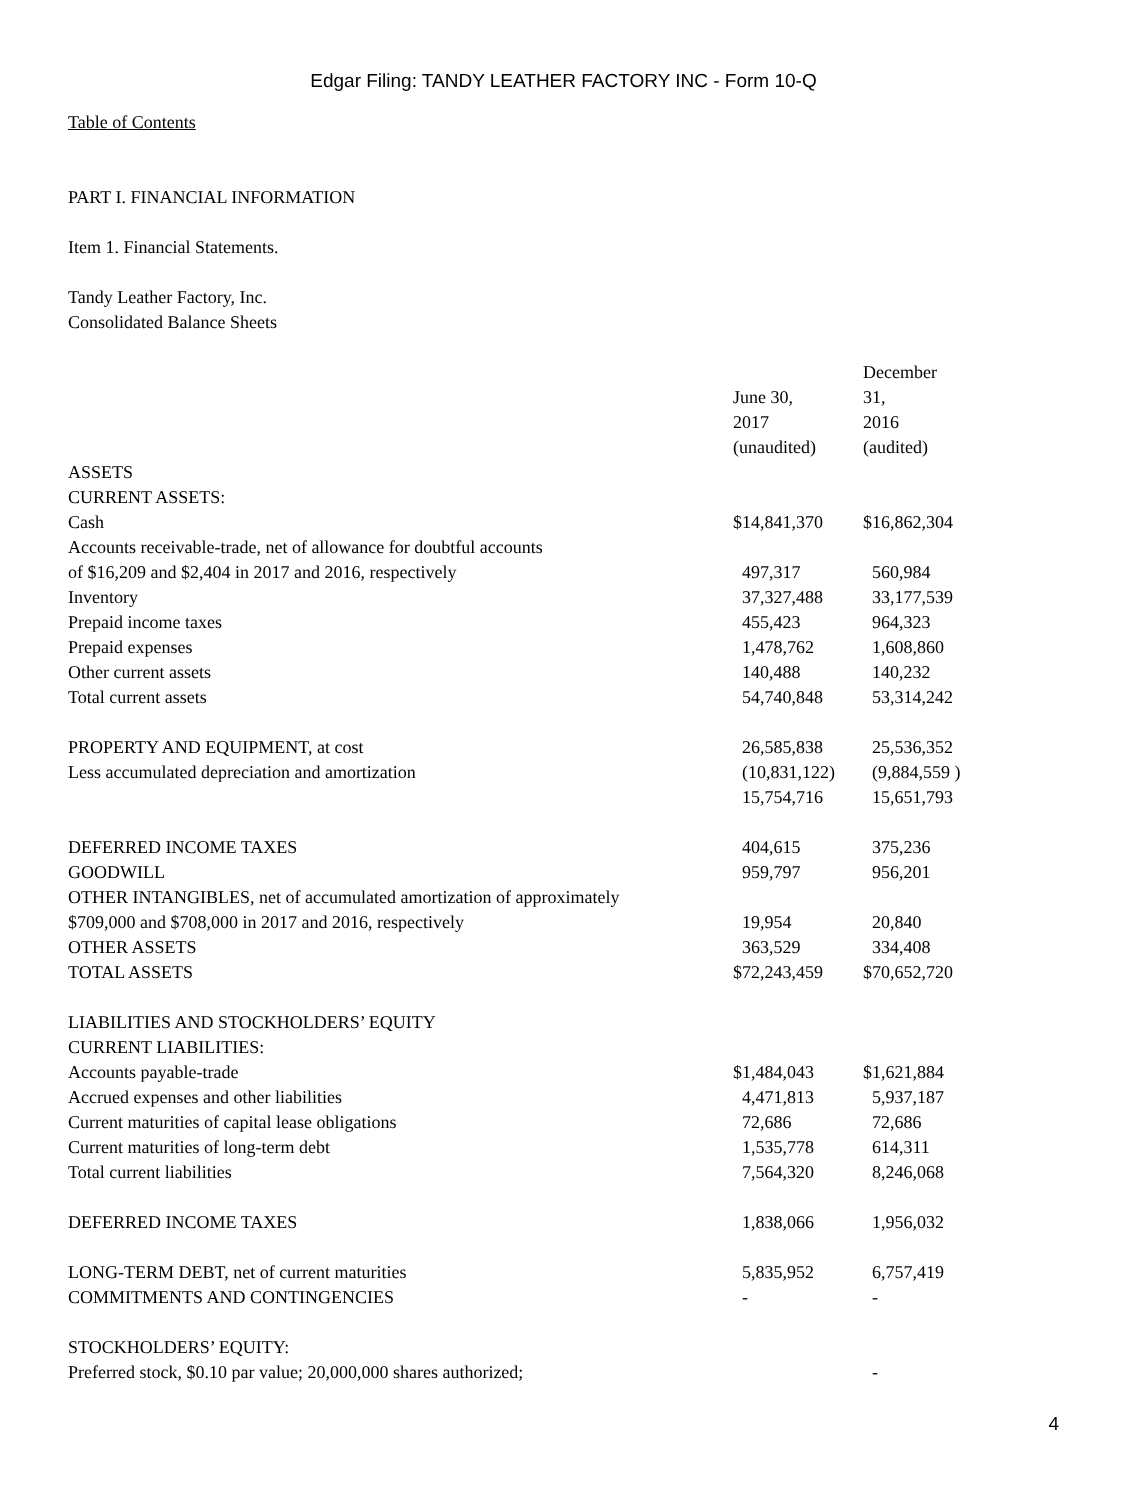Edgar Filing: TANDY LEATHER FACTORY INC - Form 10-Q
Table of Contents
PART I. FINANCIAL INFORMATION
Item 1. Financial Statements.
Tandy Leather Factory, Inc.
Consolidated Balance Sheets
| | June 30, 2017 (unaudited) | December 31, 2016 (audited) |
| ASSETS | | |
| CURRENT ASSETS: | | |
| Cash | $14,841,370 | $16,862,304 |
| Accounts receivable-trade, net of allowance for doubtful accounts of $16,209 and $2,404 in 2017 and 2016, respectively | 497,317 | 560,984 |
| Inventory | 37,327,488 | 33,177,539 |
| Prepaid income taxes | 455,423 | 964,323 |
| Prepaid expenses | 1,478,762 | 1,608,860 |
| Other current assets | 140,488 | 140,232 |
| Total current assets | 54,740,848 | 53,314,242 |
| PROPERTY AND EQUIPMENT, at cost | 26,585,838 | 25,536,352 |
| Less accumulated depreciation and amortization | (10,831,122) | (9,884,559 ) |
| | 15,754,716 | 15,651,793 |
| DEFERRED INCOME TAXES | 404,615 | 375,236 |
| GOODWILL | 959,797 | 956,201 |
| OTHER INTANGIBLES, net of accumulated amortization of approximately $709,000 and $708,000 in 2017 and 2016, respectively | 19,954 | 20,840 |
| OTHER ASSETS | 363,529 | 334,408 |
| TOTAL ASSETS | $72,243,459 | $70,652,720 |
| LIABILITIES AND STOCKHOLDERS’ EQUITY | | |
| CURRENT LIABILITIES: | | |
| Accounts payable-trade | $1,484,043 | $1,621,884 |
| Accrued expenses and other liabilities | 4,471,813 | 5,937,187 |
| Current maturities of capital lease obligations | 72,686 | 72,686 |
| Current maturities of long-term debt | 1,535,778 | 614,311 |
| Total current liabilities | 7,564,320 | 8,246,068 |
| DEFERRED INCOME TAXES | 1,838,066 | 1,956,032 |
| LONG-TERM DEBT, net of current maturities | 5,835,952 | 6,757,419 |
| COMMITMENTS AND CONTINGENCIES | - | - |
| STOCKHOLDERS’ EQUITY: | | |
| Preferred stock, $0.10 par value; 20,000,000 shares authorized; | | - |
4